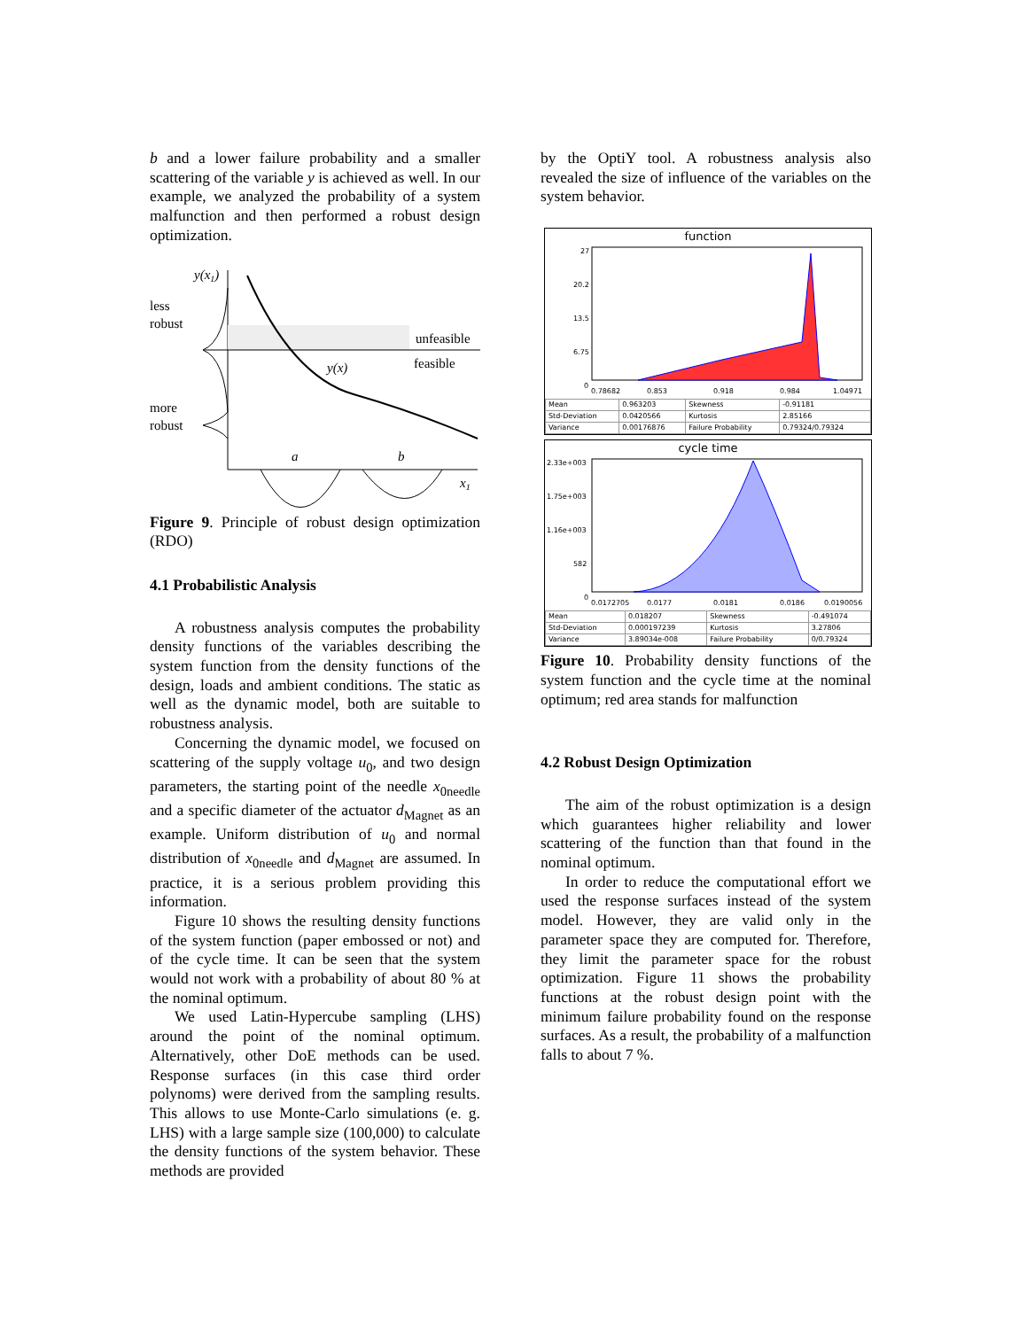b and a lower failure probability and a smaller scattering of the variable y is achieved as well. In our example, we analyzed the probability of a system malfunction and then performed a robust design optimization.
y(x1)
less
robust
more
robust
unfeasible
feasible
y(x)
a
b
x1
Figure 9. Principle of robust design optimization (RDO)
4.1 Probabilistic Analysis
A robustness analysis computes the probability density functions of the variables describing the system function from the density functions of the design, loads and ambient conditions. The static as well as the dynamic model, both are suitable to robustness analysis.
Concerning the dynamic model, we focused on scattering of the supply voltage u<sub>0</sub>, and two design parameters, the starting point of the needle x<sub>0needle</sub> and a specific diameter of the actuator d<sub>Magnet</sub> as an example. Uniform distribution of u<sub>0</sub> and normal distribution of x<sub>0needle</sub> and d<sub>Magnet</sub> are assumed. In practice, it is a serious problem providing this information.
Figure 10 shows the resulting density functions of the system function (paper embossed or not) and of the cycle time. It can be seen that the system would not work with a probability of about 80 % at the nominal optimum.
We used Latin-Hypercube sampling (LHS) around the point of the nominal optimum. Alternatively, other DoE methods can be used. Response surfaces (in this case third order polynoms) were derived from the sampling results. This allows to use Monte-Carlo simulations (e. g. LHS) with a large sample size (100,000) to calculate the density functions of the system behavior. These methods are provided
by the OptiY tool. A robustness analysis also revealed the size of influence of the variables on the system behavior.
function
27
20.2
13.5
6.75
0
0.78682
0.853
0.918
0.984
1.04971
| Mean | 0.963203 | Skewness | -0.91181 |
| Std-Deviation | 0.0420566 | Kurtosis | 2.85166 |
| Variance | 0.00176876 | Failure Probability | 0.79324/0.79324 |
cycle time
2.33e+003
1.75e+003
1.16e+003
582
0
0.0172705
0.0177
0.0181
0.0186
0.0190056
| Mean | 0.018207 | Skewness | -0.491074 |
| Std-Deviation | 0.000197239 | Kurtosis | 3.27806 |
| Variance | 3.89034e-008 | Failure Probability | 0/0.79324 |
Figure 10. Probability density functions of the system function and the cycle time at the nominal optimum; red area stands for malfunction
4.2 Robust Design Optimization
The aim of the robust optimization is a design which guarantees higher reliability and lower scattering of the function than that found in the nominal optimum.
In order to reduce the computational effort we used the response surfaces instead of the system model. However, they are valid only in the parameter space they are computed for. Therefore, they limit the parameter space for the robust optimization. Figure 11 shows the probability functions at the robust design point with the minimum failure probability found on the response surfaces. As a result, the probability of a malfunction falls to about 7 %.